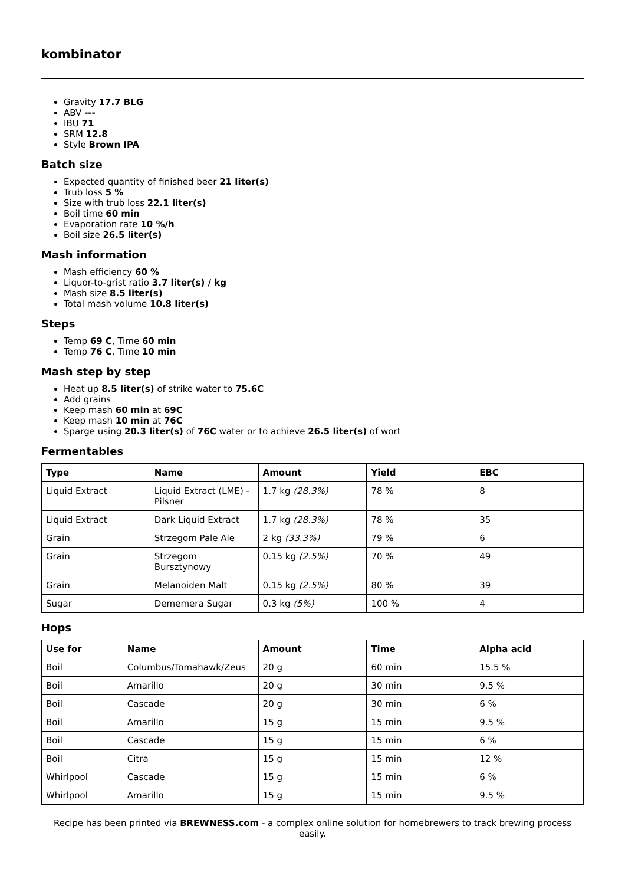kombinator
Gravity 17.7 BLG
ABV ---
IBU 71
SRM 12.8
Style Brown IPA
Batch size
Expected quantity of finished beer 21 liter(s)
Trub loss 5 %
Size with trub loss 22.1 liter(s)
Boil time 60 min
Evaporation rate 10 %/h
Boil size 26.5 liter(s)
Mash information
Mash efficiency 60 %
Liquor-to-grist ratio 3.7 liter(s) / kg
Mash size 8.5 liter(s)
Total mash volume 10.8 liter(s)
Steps
Temp 69 C, Time 60 min
Temp 76 C, Time 10 min
Mash step by step
Heat up 8.5 liter(s) of strike water to 75.6C
Add grains
Keep mash 60 min at 69C
Keep mash 10 min at 76C
Sparge using 20.3 liter(s) of 76C water or to achieve 26.5 liter(s) of wort
Fermentables
| Type | Name | Amount | Yield | EBC |
| --- | --- | --- | --- | --- |
| Liquid Extract | Liquid Extract (LME) - Pilsner | 1.7 kg (28.3%) | 78 % | 8 |
| Liquid Extract | Dark Liquid Extract | 1.7 kg (28.3%) | 78 % | 35 |
| Grain | Strzegom Pale Ale | 2 kg (33.3%) | 79 % | 6 |
| Grain | Strzegom Bursztynowy | 0.15 kg (2.5%) | 70 % | 49 |
| Grain | Melanoiden Malt | 0.15 kg (2.5%) | 80 % | 39 |
| Sugar | Dememera Sugar | 0.3 kg (5%) | 100 % | 4 |
Hops
| Use for | Name | Amount | Time | Alpha acid |
| --- | --- | --- | --- | --- |
| Boil | Columbus/Tomahawk/Zeus | 20 g | 60 min | 15.5 % |
| Boil | Amarillo | 20 g | 30 min | 9.5 % |
| Boil | Cascade | 20 g | 30 min | 6 % |
| Boil | Amarillo | 15 g | 15 min | 9.5 % |
| Boil | Cascade | 15 g | 15 min | 6 % |
| Boil | Citra | 15 g | 15 min | 12 % |
| Whirlpool | Cascade | 15 g | 15 min | 6 % |
| Whirlpool | Amarillo | 15 g | 15 min | 9.5 % |
Recipe has been printed via BREWNESS.com - a complex online solution for homebrewers to track brewing process easily.